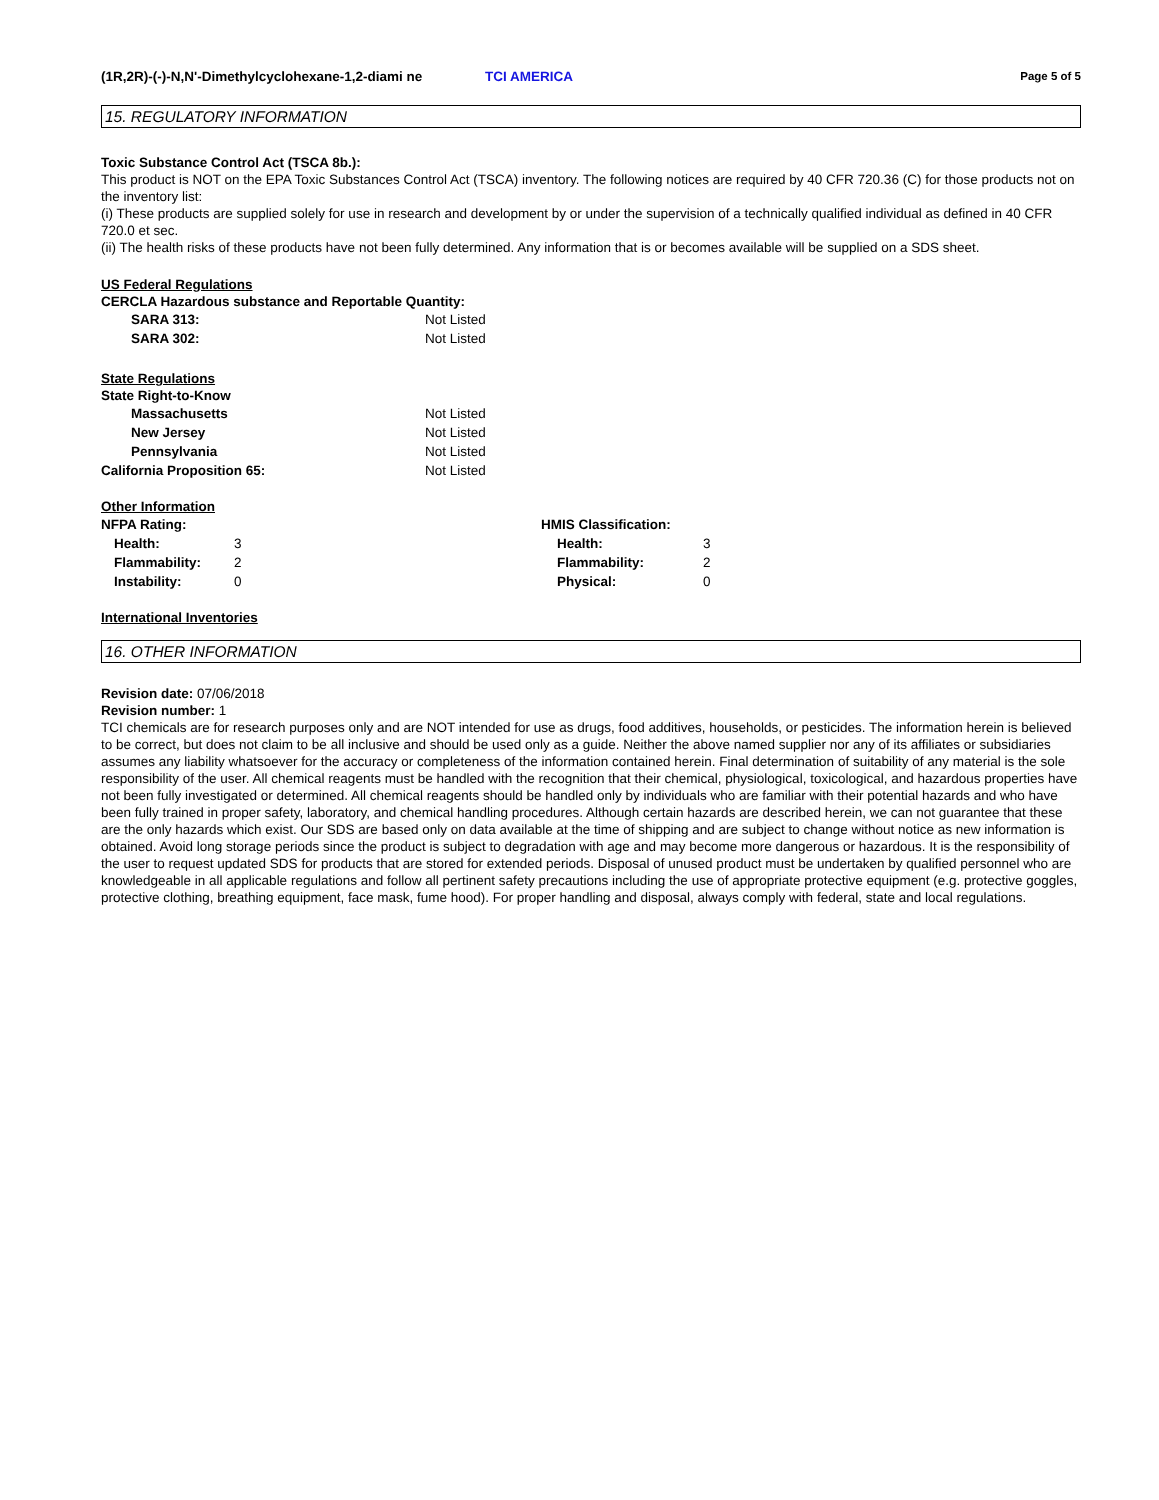(1R,2R)-(-)-N,N'-Dimethylcyclohexane-1,2-diami ne
TCI AMERICA
Page 5 of 5
15. REGULATORY INFORMATION
Toxic Substance Control Act (TSCA 8b.):
This product is NOT on the EPA Toxic Substances Control Act (TSCA) inventory. The following notices are required by 40 CFR 720.36 (C) for those products not on the inventory list:
(i) These products are supplied solely for use in research and development by or under the supervision of a technically qualified individual as defined in 40 CFR 720.0 et sec.
(ii) The health risks of these products have not been fully determined. Any information that is or becomes available will be supplied on a SDS sheet.
US Federal Regulations
CERCLA Hazardous substance and Reportable Quantity:
| SARA 313: | Not Listed |
| SARA 302: | Not Listed |
State Regulations
State Right-to-Know
| Massachusetts | Not Listed |
| New Jersey | Not Listed |
| Pennsylvania | Not Listed |
| California Proposition 65: | Not Listed |
Other Information
| NFPA Rating: | | HMIS Classification: | |
| Health: | 3 | Health: | 3 |
| Flammability: | 2 | Flammability: | 2 |
| Instability: | 0 | Physical: | 0 |
International Inventories
16. OTHER INFORMATION
Revision date: 07/06/2018
Revision number: 1
TCI chemicals are for research purposes only and are NOT intended for use as drugs, food additives, households, or pesticides. The information herein is believed to be correct, but does not claim to be all inclusive and should be used only as a guide. Neither the above named supplier nor any of its affiliates or subsidiaries assumes any liability whatsoever for the accuracy or completeness of the information contained herein. Final determination of suitability of any material is the sole responsibility of the user. All chemical reagents must be handled with the recognition that their chemical, physiological, toxicological, and hazardous properties have not been fully investigated or determined. All chemical reagents should be handled only by individuals who are familiar with their potential hazards and who have been fully trained in proper safety, laboratory, and chemical handling procedures. Although certain hazards are described herein, we can not guarantee that these are the only hazards which exist. Our SDS are based only on data available at the time of shipping and are subject to change without notice as new information is obtained. Avoid long storage periods since the product is subject to degradation with age and may become more dangerous or hazardous. It is the responsibility of the user to request updated SDS for products that are stored for extended periods. Disposal of unused product must be undertaken by qualified personnel who are knowledgeable in all applicable regulations and follow all pertinent safety precautions including the use of appropriate protective equipment (e.g. protective goggles, protective clothing, breathing equipment, face mask, fume hood). For proper handling and disposal, always comply with federal, state and local regulations.